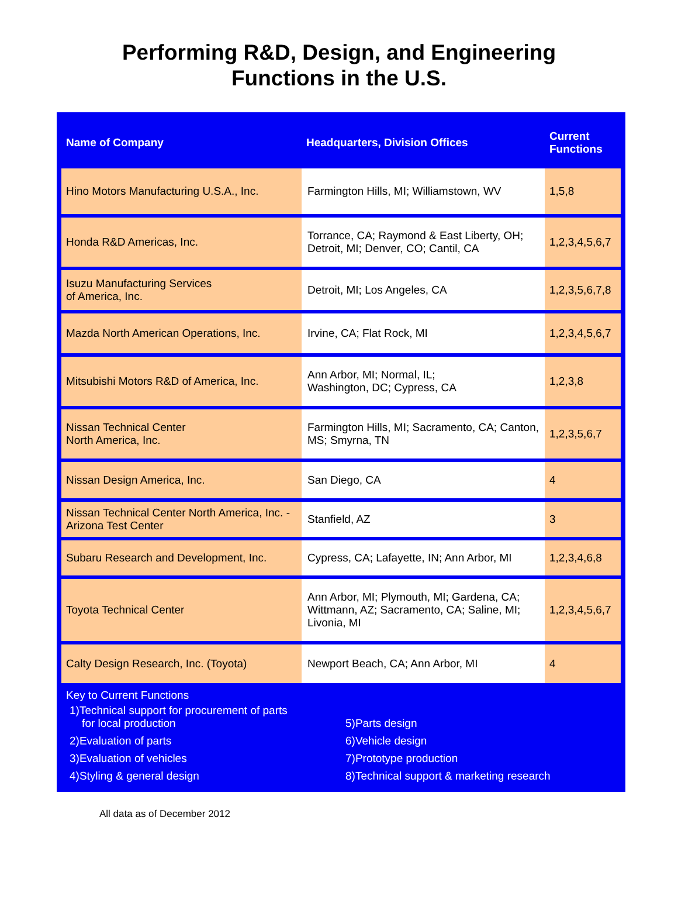Performing R&D, Design, and Engineering
Functions in the U.S.
| Name of Company | Headquarters, Division Offices | Current Functions |
| --- | --- | --- |
| Hino Motors Manufacturing U.S.A., Inc. | Farmington Hills, MI; Williamstown, WV | 1,5,8 |
| Honda R&D Americas, Inc. | Torrance, CA; Raymond & East Liberty, OH; Detroit, MI; Denver, CO; Cantil, CA | 1,2,3,4,5,6,7 |
| Isuzu Manufacturing Services of America, Inc. | Detroit, MI; Los Angeles, CA | 1,2,3,5,6,7,8 |
| Mazda North American Operations, Inc. | Irvine, CA; Flat Rock, MI | 1,2,3,4,5,6,7 |
| Mitsubishi Motors R&D of America, Inc. | Ann Arbor, MI; Normal, IL; Washington, DC; Cypress, CA | 1,2,3,8 |
| Nissan Technical Center North America, Inc. | Farmington Hills, MI; Sacramento, CA; Canton, MS; Smyrna, TN | 1,2,3,5,6,7 |
| Nissan Design America, Inc. | San Diego, CA | 4 |
| Nissan Technical Center North America, Inc. - Arizona Test Center | Stanfield, AZ | 3 |
| Subaru Research and Development, Inc. | Cypress, CA; Lafayette, IN; Ann Arbor, MI | 1,2,3,4,6,8 |
| Toyota Technical Center | Ann Arbor, MI; Plymouth, MI; Gardena, CA; Wittmann, AZ; Sacramento, CA; Saline, MI; Livonia, MI | 1,2,3,4,5,6,7 |
| Calty Design Research, Inc. (Toyota) | Newport Beach, CA; Ann Arbor, MI | 4 |
Key to Current Functions
| 1)Technical support for procurement of parts for local production | 5)Parts design |
| 2)Evaluation of parts | 6)Vehicle design |
| 3)Evaluation of vehicles | 7)Prototype production |
| 4)Styling & general design | 8)Technical support & marketing research |
All data as of December 2012